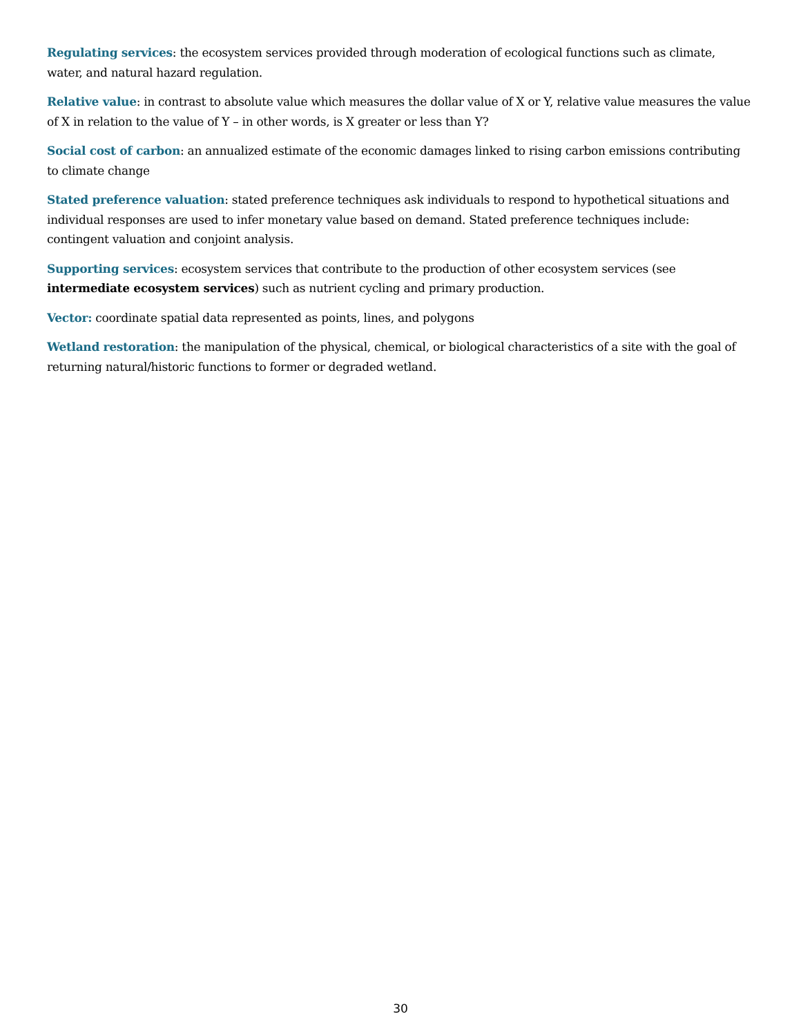Regulating services: the ecosystem services provided through moderation of ecological functions such as climate, water, and natural hazard regulation.
Relative value: in contrast to absolute value which measures the dollar value of X or Y, relative value measures the value of X in relation to the value of Y – in other words, is X greater or less than Y?
Social cost of carbon: an annualized estimate of the economic damages linked to rising carbon emissions contributing to climate change
Stated preference valuation: stated preference techniques ask individuals to respond to hypothetical situations and individual responses are used to infer monetary value based on demand. Stated preference techniques include: contingent valuation and conjoint analysis.
Supporting services: ecosystem services that contribute to the production of other ecosystem services (see intermediate ecosystem services) such as nutrient cycling and primary production.
Vector: coordinate spatial data represented as points, lines, and polygons
Wetland restoration: the manipulation of the physical, chemical, or biological characteristics of a site with the goal of returning natural/historic functions to former or degraded wetland.
30